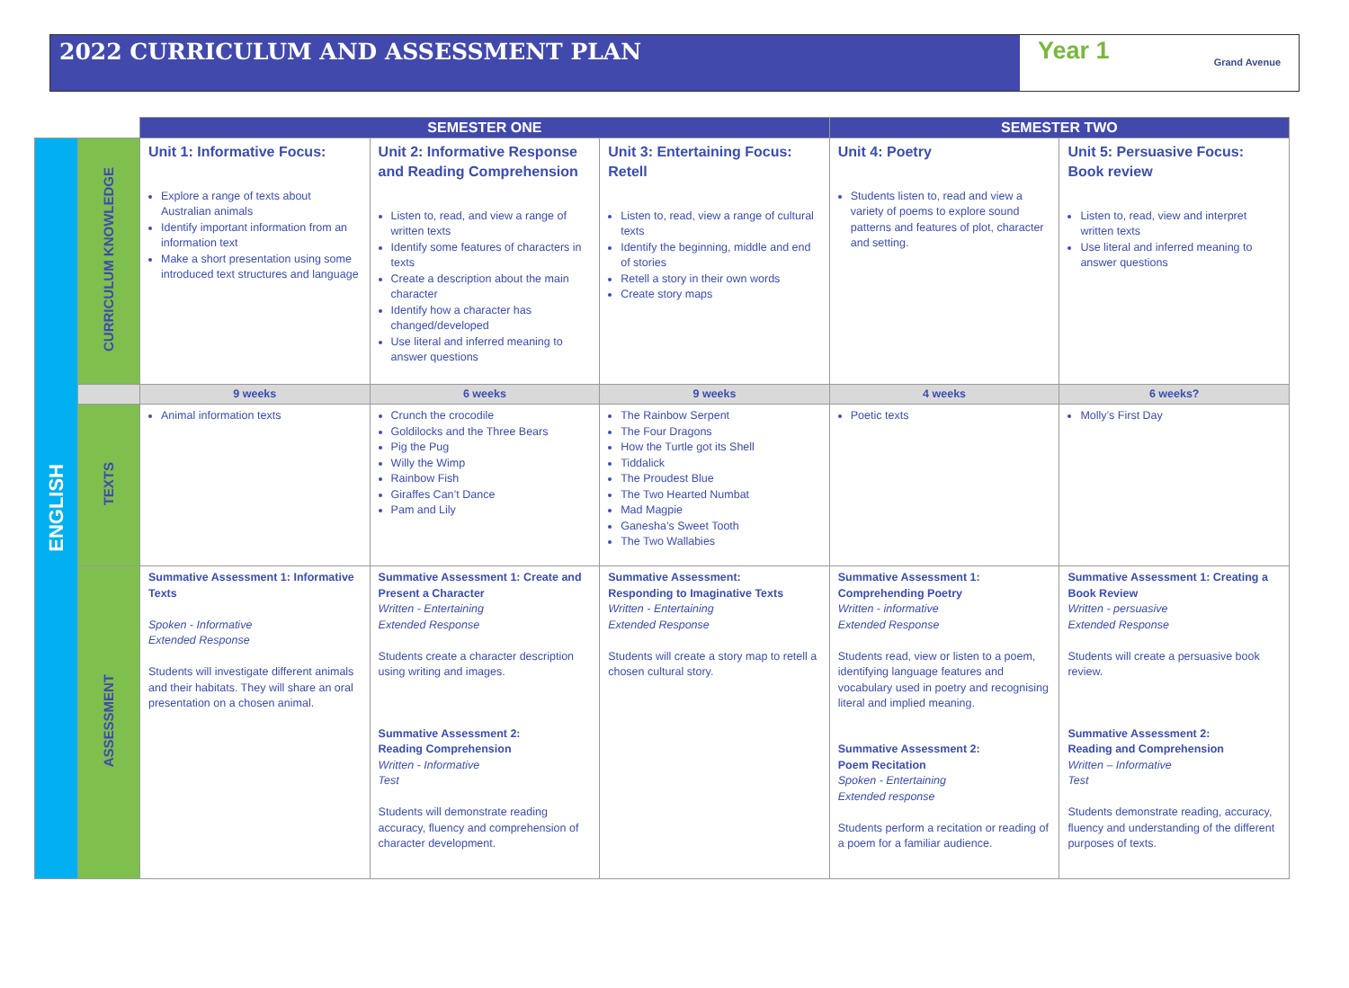2022 CURRICULUM AND ASSESSMENT PLAN
Year 1 Grand Avenue
| | | SEMESTER ONE | | | SEMESTER TWO | |
| --- | --- | --- | --- | --- | --- | --- |
| ENGLISH | CURRICULUM KNOWLEDGE | Unit 1: Informative Focus: Explore a range of texts about Australian animals Identify important information from an information text Make a short presentation using some introduced text structures and language | Unit 2: Informative Response and Reading Comprehension Listen to, read, and view a range of written texts Identify some features of characters in texts Create a description about the main character Identify how a character has changed/developed Use literal and inferred meaning to answer questions | Unit 3: Entertaining Focus: Retell Listen to, read, view a range of cultural texts Identify the beginning, middle and end of stories Retell a story in their own words Create story maps | Unit 4: Poetry Students listen to, read and view a variety of poems to explore sound patterns and features of plot, character and setting. | Unit 5: Persuasive Focus: Book review Listen to, read, view and interpret written texts Use literal and inferred meaning to answer questions |
| | | 9 weeks | 6 weeks | 9 weeks | 4 weeks | 6 weeks? |
| | TEXTS | Animal information texts | Crunch the crocodile Goldilocks and the Three Bears Pig the Pug Willy the Wimp Rainbow Fish Giraffes Can’t Dance Pam and Lily | The Rainbow Serpent The Four Dragons How the Turtle got its Shell Tiddalick The Proudest Blue The Two Hearted Numbat Mad Magpie Ganesha’s Sweet Tooth The Two Wallabies | Poetic texts | Molly’s First Day |
| | ASSESSMENT | Summative Assessment 1: Informative Texts Spoken - Informative Extended Response Students will investigate different animals and their habitats. They will share an oral presentation on a chosen animal. | Summative Assessment 1: Create and Present a Character Written - Entertaining Extended Response Students create a character description using writing and images. Summative Assessment 2: Reading Comprehension Written - Informative Test Students will demonstrate reading accuracy, fluency and comprehension of character development. | Summative Assessment: Responding to Imaginative Texts Written - Entertaining Extended Response Students will create a story map to retell a chosen cultural story. | Summative Assessment 1: Comprehending Poetry Written - informative Extended Response Students read, view or listen to a poem, identifying language features and vocabulary used in poetry and recognising literal and implied meaning. Summative Assessment 2: Poem Recitation Spoken - Entertaining Extended response Students perform a recitation or reading of a poem for a familiar audience. | Summative Assessment 1: Creating a Book Review Written - persuasive Extended Response Students will create a persuasive book review. Summative Assessment 2: Reading and Comprehension Written – Informative Test Students demonstrate reading, accuracy, fluency and understanding of the different purposes of texts. |